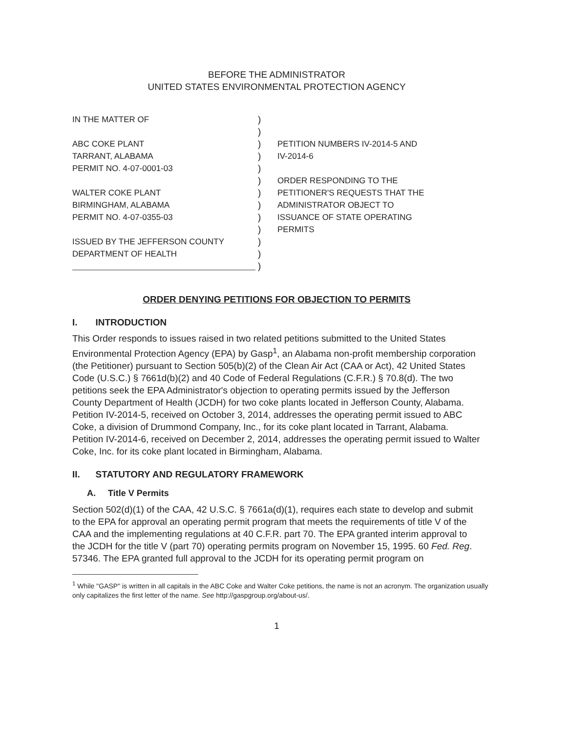BEFORE THE ADMINISTRATOR
UNITED STATES ENVIRONMENTAL PROTECTION AGENCY
IN THE MATTER OF
ABC COKE PLANT
TARRANT, ALABAMA
PERMIT NO. 4-07-0001-03
WALTER COKE PLANT
BIRMINGHAM, ALABAMA
PERMIT NO. 4-07-0355-03
ISSUED BY THE JEFFERSON COUNTY
DEPARTMENT OF HEALTH
)
)
)
)
)
)
)
)
)
)
)
)
)
PETITION NUMBERS IV-2014-5 AND
IV-2014-6
ORDER RESPONDING TO THE
PETITIONER'S REQUESTS THAT THE
ADMINISTRATOR OBJECT TO
ISSUANCE OF STATE OPERATING
PERMITS
ORDER DENYING PETITIONS FOR OBJECTION TO PERMITS
I. INTRODUCTION
This Order responds to issues raised in two related petitions submitted to the United States Environmental Protection Agency (EPA) by Gasp<sup>1</sup>, an Alabama non-profit membership corporation (the Petitioner) pursuant to Section 505(b)(2) of the Clean Air Act (CAA or Act), 42 United States Code (U.S.C.) § 7661d(b)(2) and 40 Code of Federal Regulations (C.F.R.) § 70.8(d). The two petitions seek the EPA Administrator's objection to operating permits issued by the Jefferson County Department of Health (JCDH) for two coke plants located in Jefferson County, Alabama. Petition IV-2014-5, received on October 3, 2014, addresses the operating permit issued to ABC Coke, a division of Drummond Company, Inc., for its coke plant located in Tarrant, Alabama. Petition IV-2014-6, received on December 2, 2014, addresses the operating permit issued to Walter Coke, Inc. for its coke plant located in Birmingham, Alabama.
II. STATUTORY AND REGULATORY FRAMEWORK
A. Title V Permits
Section 502(d)(1) of the CAA, 42 U.S.C. § 7661a(d)(1), requires each state to develop and submit to the EPA for approval an operating permit program that meets the requirements of title V of the CAA and the implementing regulations at 40 C.F.R. part 70. The EPA granted interim approval to the JCDH for the title V (part 70) operating permits program on November 15, 1995. 60 Fed. Reg. 57346. The EPA granted full approval to the JCDH for its operating permit program on
<sup>1</sup> While "GASP" is written in all capitals in the ABC Coke and Walter Coke petitions, the name is not an acronym. The organization usually only capitalizes the first letter of the name. See http://gaspgroup.org/about-us/.
1